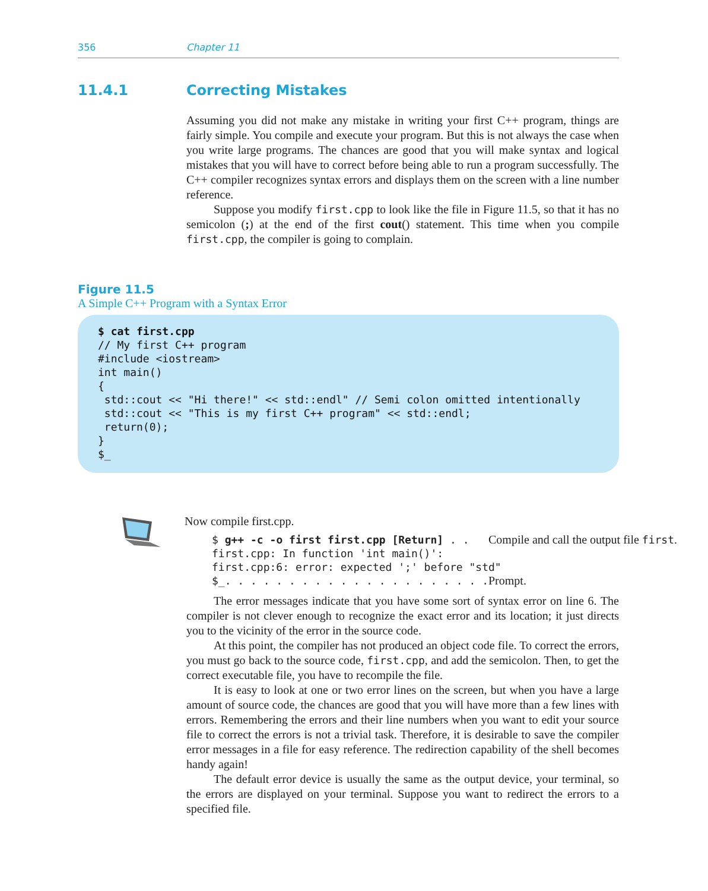356 Chapter 11
11.4.1 Correcting Mistakes
Assuming you did not make any mistake in writing your first C++ program, things are fairly simple. You compile and execute your program. But this is not always the case when you write large programs. The chances are good that you will make syntax and logical mistakes that you will have to correct before being able to run a program successfully. The C++ compiler recognizes syntax errors and displays them on the screen with a line number reference.
Suppose you modify first.cpp to look like the file in Figure 11.5, so that it has no semicolon (;) at the end of the first cout() statement. This time when you compile first.cpp, the compiler is going to complain.
Figure 11.5
A Simple C++ Program with a Syntax Error
$ cat first.cpp
// My first C++ program
#include <iostream>
int main()
{
 std::cout << "Hi there!" << std::endl" // Semi colon omitted intentionally
 std::cout << "This is my first C++ program" << std::endl;
 return(0);
}
$_
Now compile first.cpp.
$ g++ -c -o first first.cpp [Return] . . Compile and call the output file first.first.cpp: In function 'int main()':
first.cpp:6: error: expected ';' before "std"
$_. . . . . . . . . . . . . . . . . . . . . Prompt.
The error messages indicate that you have some sort of syntax error on line 6. The compiler is not clever enough to recognize the exact error and its location; it just directs you to the vicinity of the error in the source code.
At this point, the compiler has not produced an object code file. To correct the errors, you must go back to the source code, first.cpp, and add the semicolon. Then, to get the correct executable file, you have to recompile the file.
It is easy to look at one or two error lines on the screen, but when you have a large amount of source code, the chances are good that you will have more than a few lines with errors. Remembering the errors and their line numbers when you want to edit your source file to correct the errors is not a trivial task. Therefore, it is desirable to save the compiler error messages in a file for easy reference. The redirection capability of the shell becomes handy again!
The default error device is usually the same as the output device, your terminal, so the errors are displayed on your terminal. Suppose you want to redirect the errors to a specified file.